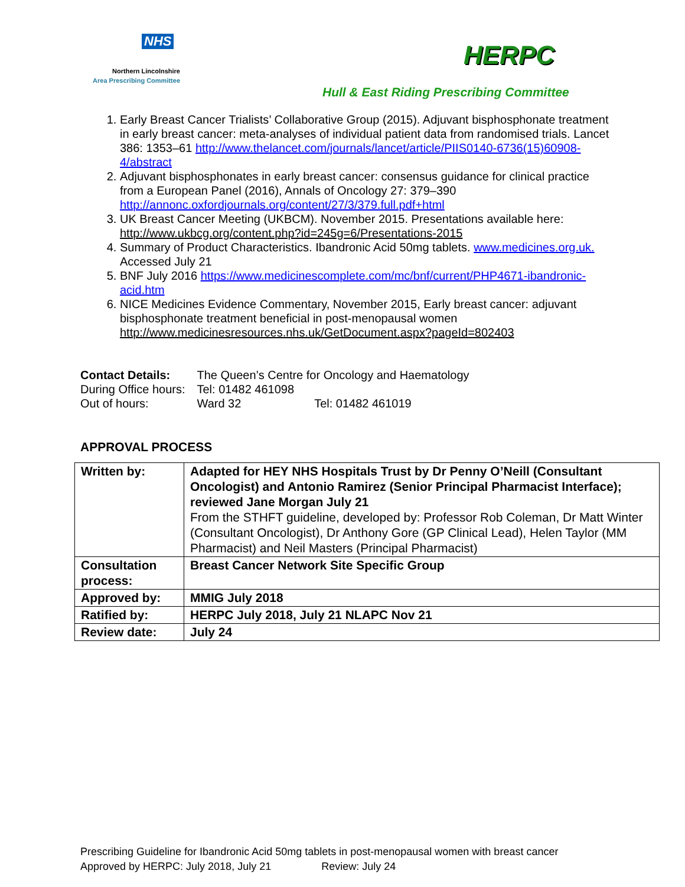NHS
Northern Lincolnshire
Area Prescribing Committee
HERPC
Hull & East Riding Prescribing Committee
1. Early Breast Cancer Trialists’ Collaborative Group (2015). Adjuvant bisphosphonate treatment in early breast cancer: meta-analyses of individual patient data from randomised trials. Lancet 386: 1353–61 http://www.thelancet.com/journals/lancet/article/PIIS0140-6736(15)60908-4/abstract
2. Adjuvant bisphosphonates in early breast cancer: consensus guidance for clinical practice from a European Panel (2016), Annals of Oncology 27: 379–390 http://annonc.oxfordjournals.org/content/27/3/379.full.pdf+html
3. UK Breast Cancer Meeting (UKBCM). November 2015. Presentations available here: http://www.ukbcg.org/content.php?id=245g=6/Presentations-2015
4. Summary of Product Characteristics. Ibandronic Acid 50mg tablets. www.medicines.org.uk. Accessed July 21
5. BNF July 2016 https://www.medicinescomplete.com/mc/bnf/current/PHP4671-ibandronic-acid.htm
6. NICE Medicines Evidence Commentary, November 2015, Early breast cancer: adjuvant bisphosphonate treatment beneficial in post-menopausal women http://www.medicinesresources.nhs.uk/GetDocument.aspx?pageId=802403
| Contact Details: | The Queen’s Centre for Oncology and Haematology | |
| During Office hours: | Tel: 01482 461098 | |
| Out of hours: | Ward 32 | Tel: 01482 461019 |
APPROVAL PROCESS
| Written by: | Adapted for HEY NHS Hospitals Trust by Dr Penny O’Neill (Consultant Oncologist) and Antonio Ramirez (Senior Principal Pharmacist Interface); reviewed Jane Morgan July 21 From the STHFT guideline, developed by: Professor Rob Coleman, Dr Matt Winter (Consultant Oncologist), Dr Anthony Gore (GP Clinical Lead), Helen Taylor (MM Pharmacist) and Neil Masters (Principal Pharmacist) |
| Consultation process: | Breast Cancer Network Site Specific Group |
| Approved by: | MMIG July 2018 |
| Ratified by: | HERPC July 2018, July 21 NLAPC Nov 21 |
| Review date: | July 24 |
Prescribing Guideline for Ibandronic Acid 50mg tablets in post-menopausal women with breast cancer
Approved by HERPC: July 2018, July 21 Review: July 24